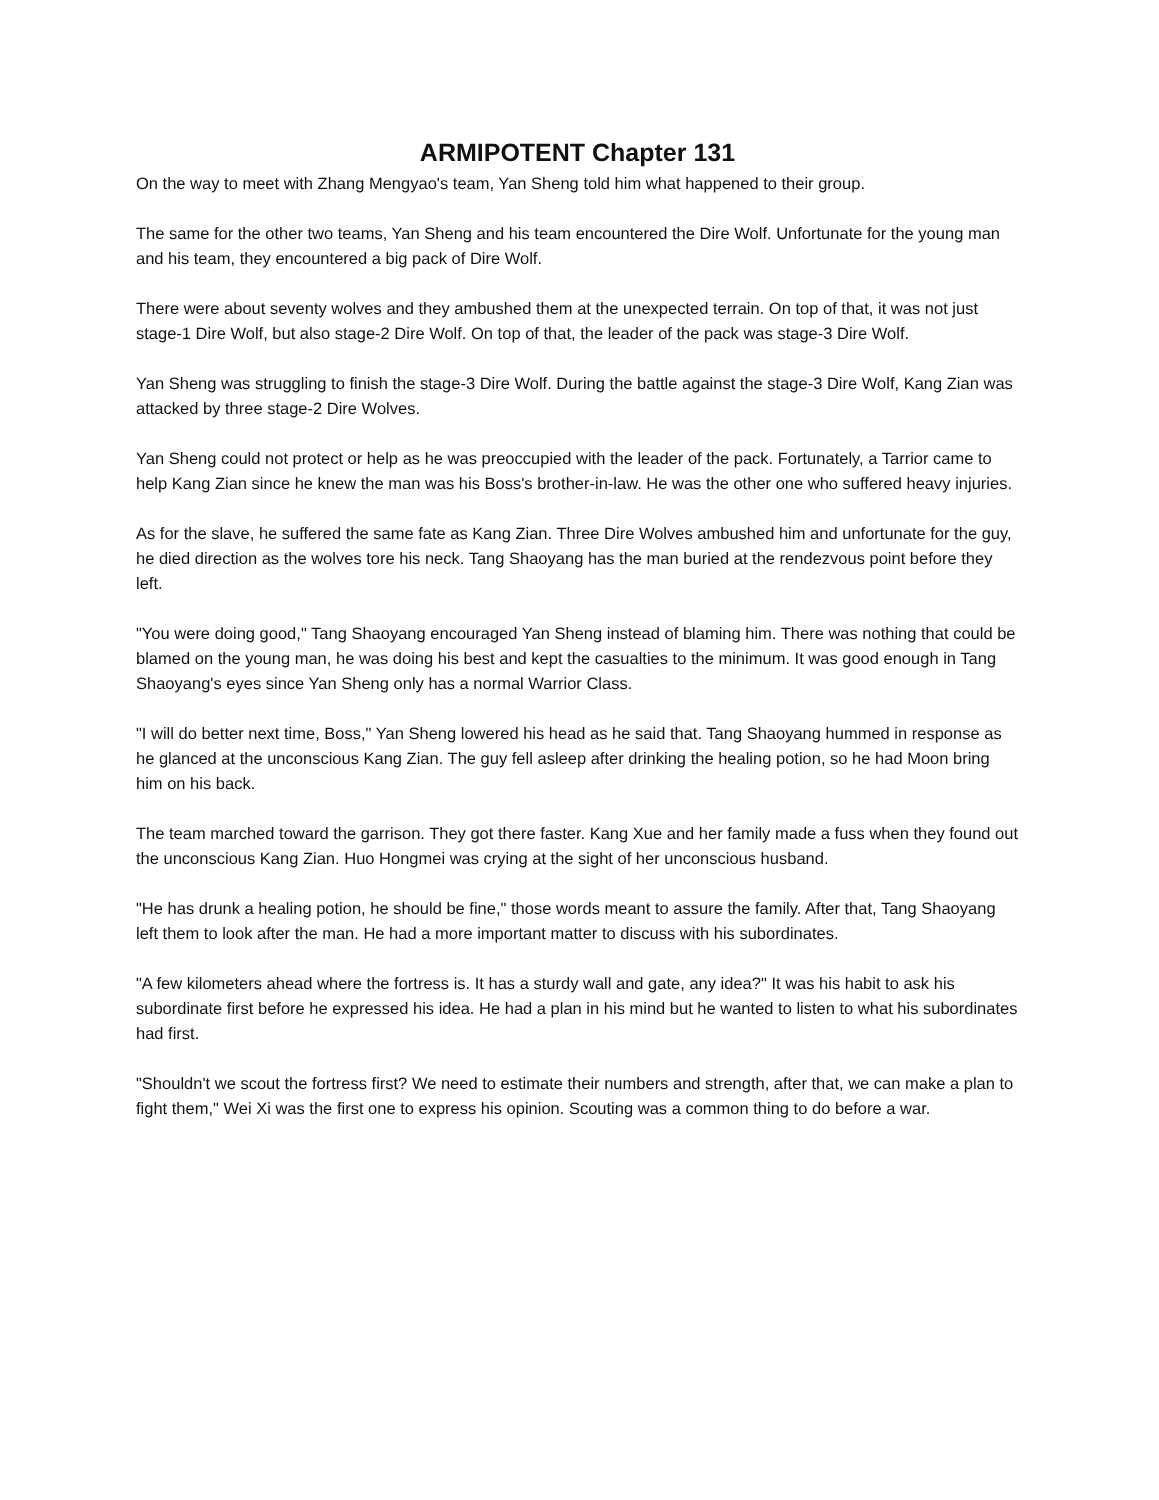ARMIPOTENT Chapter 131
On the way to meet with Zhang Mengyao's team, Yan Sheng told him what happened to their group.
The same for the other two teams, Yan Sheng and his team encountered the Dire Wolf. Unfortunate for the young man and his team, they encountered a big pack of Dire Wolf.
There were about seventy wolves and they ambushed them at the unexpected terrain. On top of that, it was not just stage-1 Dire Wolf, but also stage-2 Dire Wolf. On top of that, the leader of the pack was stage-3 Dire Wolf.
Yan Sheng was struggling to finish the stage-3 Dire Wolf. During the battle against the stage-3 Dire Wolf, Kang Zian was attacked by three stage-2 Dire Wolves.
Yan Sheng could not protect or help as he was preoccupied with the leader of the pack. Fortunately, a Tarrior came to help Kang Zian since he knew the man was his Boss's brother-in-law. He was the other one who suffered heavy injuries.
As for the slave, he suffered the same fate as Kang Zian. Three Dire Wolves ambushed him and unfortunate for the guy, he died direction as the wolves tore his neck. Tang Shaoyang has the man buried at the rendezvous point before they left.
"You were doing good," Tang Shaoyang encouraged Yan Sheng instead of blaming him. There was nothing that could be blamed on the young man, he was doing his best and kept the casualties to the minimum. It was good enough in Tang Shaoyang's eyes since Yan Sheng only has a normal Warrior Class.
"I will do better next time, Boss," Yan Sheng lowered his head as he said that. Tang Shaoyang hummed in response as he glanced at the unconscious Kang Zian. The guy fell asleep after drinking the healing potion, so he had Moon bring him on his back.
The team marched toward the garrison. They got there faster. Kang Xue and her family made a fuss when they found out the unconscious Kang Zian. Huo Hongmei was crying at the sight of her unconscious husband.
"He has drunk a healing potion, he should be fine," those words meant to assure the family. After that, Tang Shaoyang left them to look after the man. He had a more important matter to discuss with his subordinates.
"A few kilometers ahead where the fortress is. It has a sturdy wall and gate, any idea?" It was his habit to ask his subordinate first before he expressed his idea. He had a plan in his mind but he wanted to listen to what his subordinates had first.
"Shouldn't we scout the fortress first? We need to estimate their numbers and strength, after that, we can make a plan to fight them," Wei Xi was the first one to express his opinion. Scouting was a common thing to do before a war.